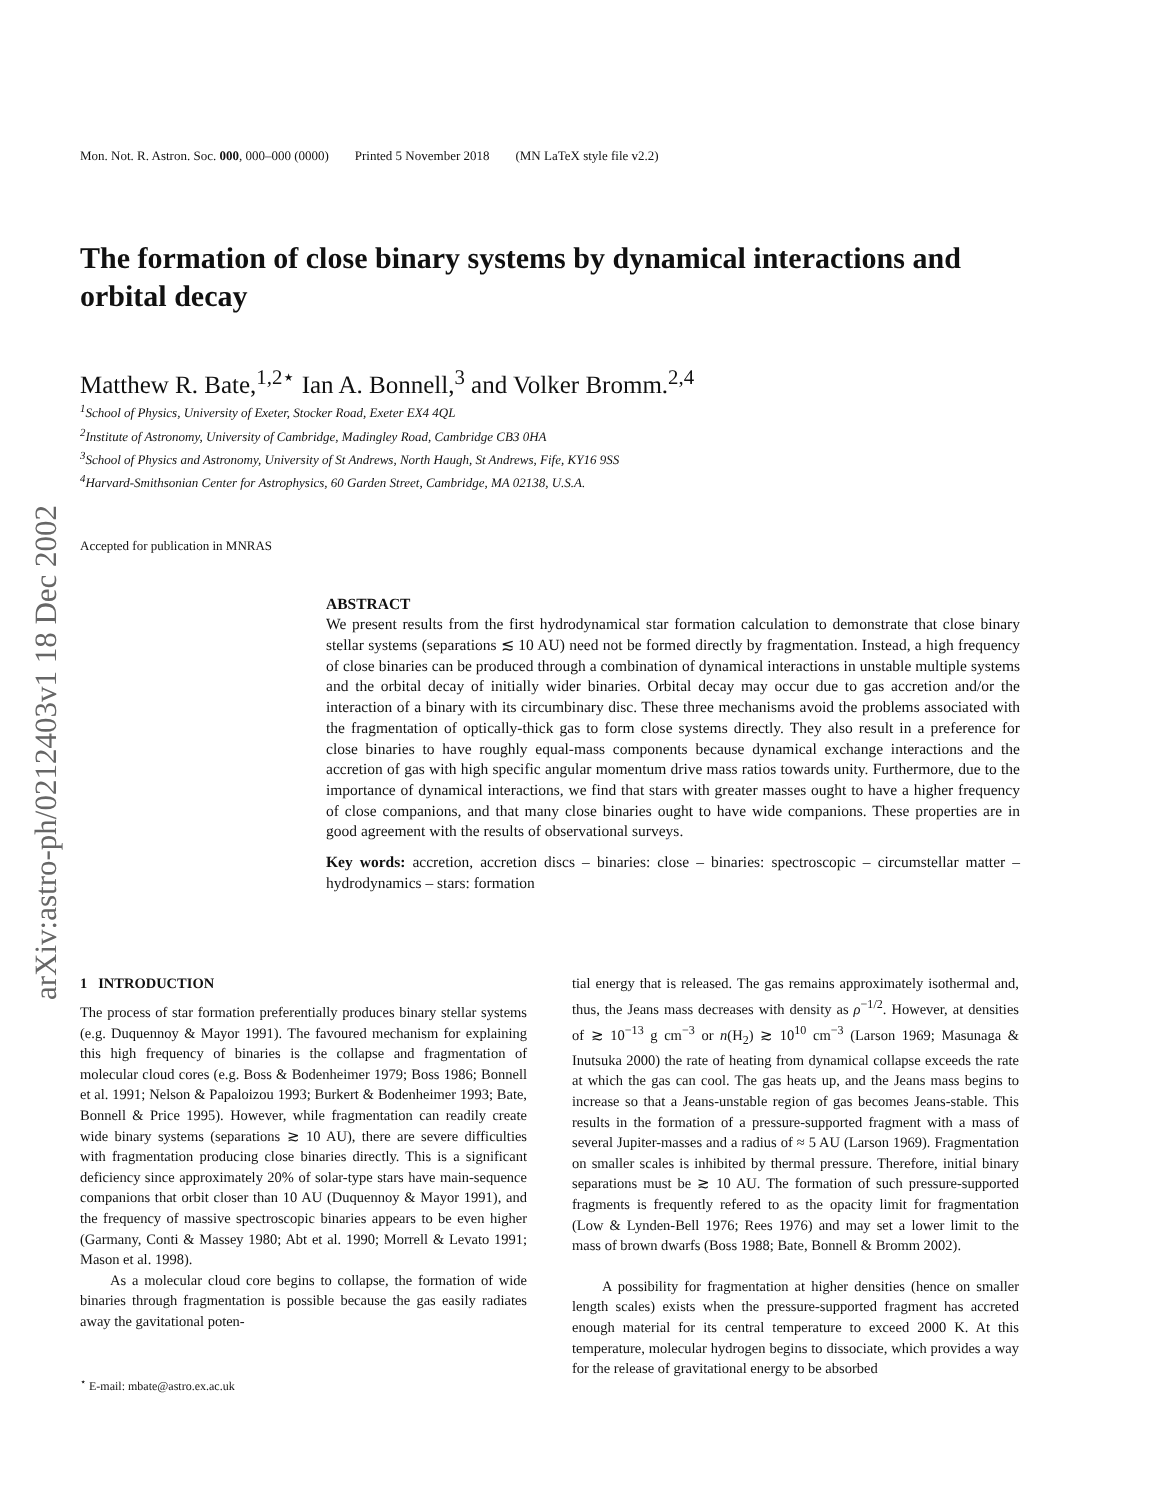arXiv:astro-ph/0212403v1 18 Dec 2002
Mon. Not. R. Astron. Soc. 000, 000–000 (0000) Printed 5 November 2018 (MN LaTeX style file v2.2)
The formation of close binary systems by dynamical interactions and orbital decay
Matthew R. Bate,<sup>1,2⋆</sup> Ian A. Bonnell,<sup>3</sup> and Volker Bromm.<sup>2,4</sup>
<sup>1</sup> School of Physics, University of Exeter, Stocker Road, Exeter EX4 4QL
<sup>2</sup> Institute of Astronomy, University of Cambridge, Madingley Road, Cambridge CB3 0HA
<sup>3</sup> School of Physics and Astronomy, University of St Andrews, North Haugh, St Andrews, Fife, KY16 9SS
<sup>4</sup> Harvard-Smithsonian Center for Astrophysics, 60 Garden Street, Cambridge, MA 02138, U.S.A.
Accepted for publication in MNRAS
ABSTRACT
We present results from the first hydrodynamical star formation calculation to demonstrate that close binary stellar systems (separations ≲ 10 AU) need not be formed directly by fragmentation. Instead, a high frequency of close binaries can be produced through a combination of dynamical interactions in unstable multiple systems and the orbital decay of initially wider binaries. Orbital decay may occur due to gas accretion and/or the interaction of a binary with its circumbinary disc. These three mechanisms avoid the problems associated with the fragmentation of optically-thick gas to form close systems directly. They also result in a preference for close binaries to have roughly equal-mass components because dynamical exchange interactions and the accretion of gas with high specific angular momentum drive mass ratios towards unity. Furthermore, due to the importance of dynamical interactions, we find that stars with greater masses ought to have a higher frequency of close companions, and that many close binaries ought to have wide companions. These properties are in good agreement with the results of observational surveys.
Key words: accretion, accretion discs – binaries: close – binaries: spectroscopic – circumstellar matter – hydrodynamics – stars: formation
1 INTRODUCTION
The process of star formation preferentially produces binary stellar systems (e.g. Duquennoy & Mayor 1991). The favoured mechanism for explaining this high frequency of binaries is the collapse and fragmentation of molecular cloud cores (e.g. Boss & Bodenheimer 1979; Boss 1986; Bonnell et al. 1991; Nelson & Papaloizou 1993; Burkert & Bodenheimer 1993; Bate, Bonnell & Price 1995). However, while fragmentation can readily create wide binary systems (separations ≳ 10 AU), there are severe difficulties with fragmentation producing close binaries directly. This is a significant deficiency since approximately 20% of solar-type stars have main-sequence companions that orbit closer than 10 AU (Duquennoy & Mayor 1991), and the frequency of massive spectroscopic binaries appears to be even higher (Garmany, Conti & Massey 1980; Abt et al. 1990; Morrell & Levato 1991; Mason et al. 1998).
As a molecular cloud core begins to collapse, the formation of wide binaries through fragmentation is possible because the gas easily radiates away the gavitational poten-
<sup>⋆</sup> E-mail: mbate@astro.ex.ac.uk
tial energy that is released. The gas remains approximately isothermal and, thus, the Jeans mass decreases with density as ρ<sup>−1/2</sup>. However, at densities of ≳ 10<sup>−13</sup> g cm<sup>−3</sup> or n(H<sub>2</sub>) ≳ 10<sup>10</sup> cm<sup>−3</sup> (Larson 1969; Masunaga & Inutsuka 2000) the rate of heating from dynamical collapse exceeds the rate at which the gas can cool. The gas heats up, and the Jeans mass begins to increase so that a Jeans-unstable region of gas becomes Jeans-stable. This results in the formation of a pressure-supported fragment with a mass of several Jupiter-masses and a radius of ≈ 5 AU (Larson 1969). Fragmentation on smaller scales is inhibited by thermal pressure. Therefore, initial binary separations must be ≳ 10 AU. The formation of such pressure-supported fragments is frequently refered to as the opacity limit for fragmentation (Low & Lynden-Bell 1976; Rees 1976) and may set a lower limit to the mass of brown dwarfs (Boss 1988; Bate, Bonnell & Bromm 2002).
A possibility for fragmentation at higher densities (hence on smaller length scales) exists when the pressure-supported fragment has accreted enough material for its central temperature to exceed 2000 K. At this temperature, molecular hydrogen begins to dissociate, which provides a way for the release of gravitational energy to be absorbed